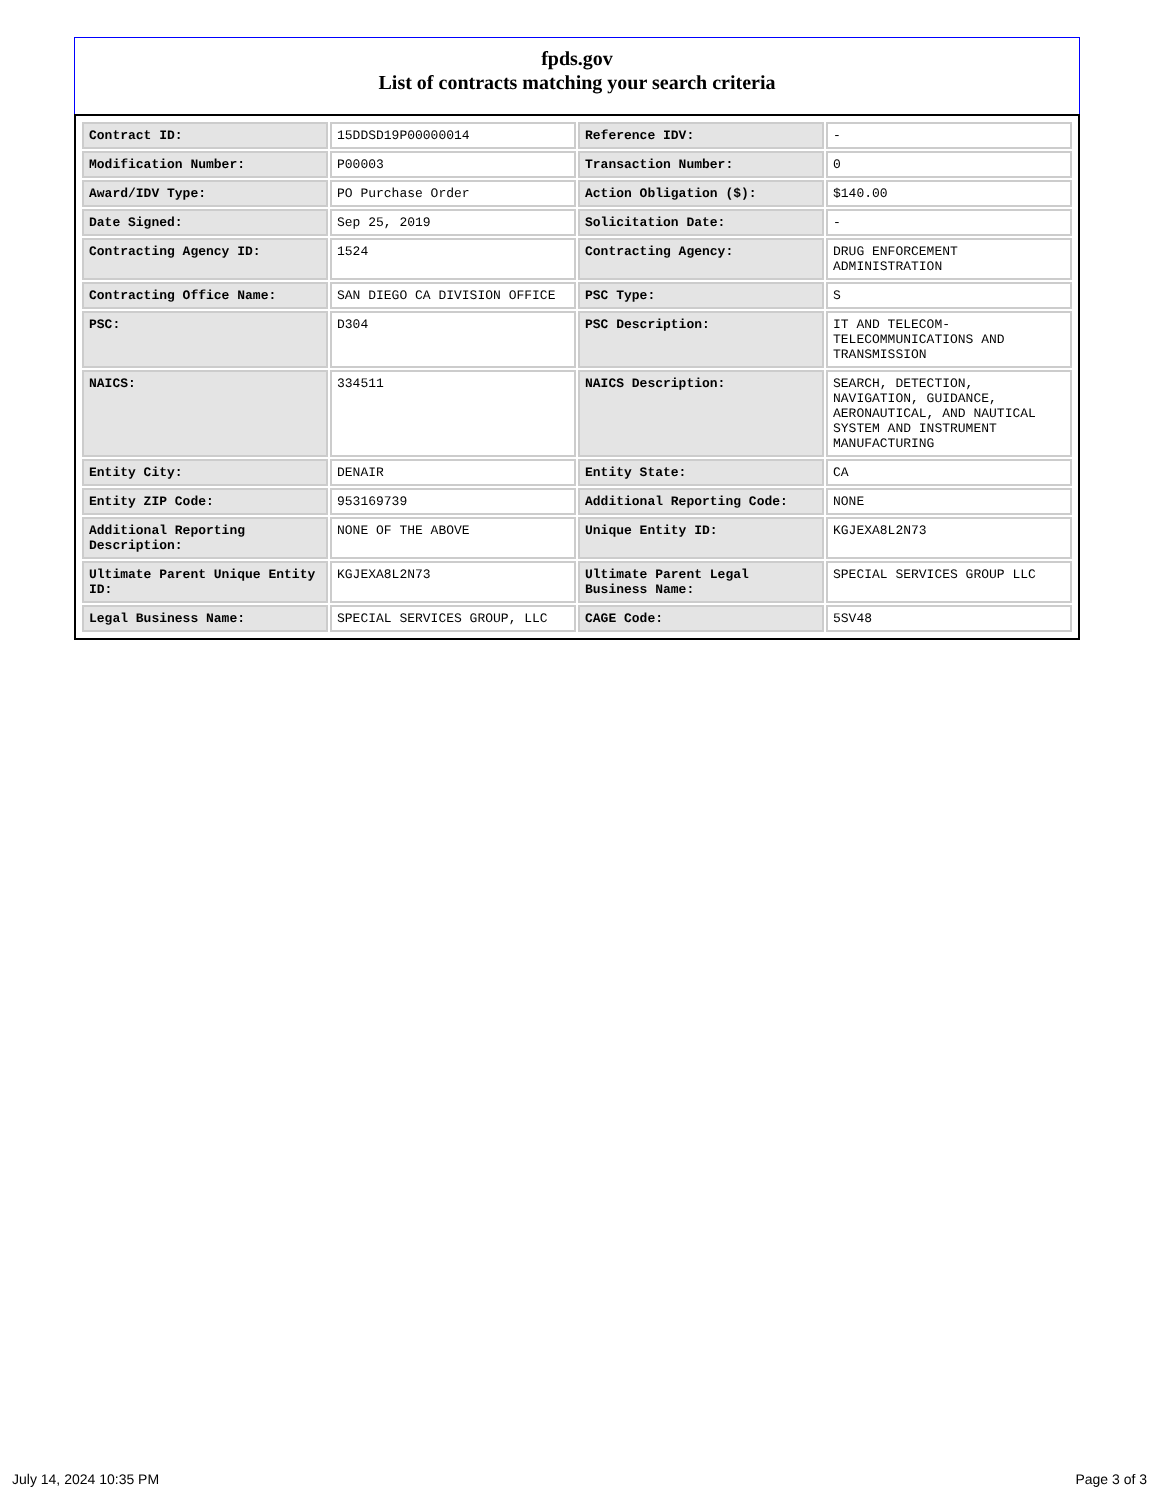fpds.gov
List of contracts matching your search criteria
| Contract ID: | 15DDSD19P00000014 | Reference IDV: | - |
| Modification Number: | P00003 | Transaction Number: | 0 |
| Award/IDV Type: | PO Purchase Order | Action Obligation ($): | $140.00 |
| Date Signed: | Sep 25, 2019 | Solicitation Date: | - |
| Contracting Agency ID: | 1524 | Contracting Agency: | DRUG ENFORCEMENT ADMINISTRATION |
| Contracting Office Name: | SAN DIEGO CA DIVISION OFFICE | PSC Type: | S |
| PSC: | D304 | PSC Description: | IT AND TELECOM-TELECOMMUNICATIONS AND TRANSMISSION |
| NAICS: | 334511 | NAICS Description: | SEARCH, DETECTION, NAVIGATION, GUIDANCE, AERONAUTICAL, AND NAUTICAL SYSTEM AND INSTRUMENT MANUFACTURING |
| Entity City: | DENAIR | Entity State: | CA |
| Entity ZIP Code: | 953169739 | Additional Reporting Code: | NONE |
| Additional Reporting Description: | NONE OF THE ABOVE | Unique Entity ID: | KGJEXA8L2N73 |
| Ultimate Parent Unique Entity ID: | KGJEXA8L2N73 | Ultimate Parent Legal Business Name: | SPECIAL SERVICES GROUP LLC |
| Legal Business Name: | SPECIAL SERVICES GROUP, LLC | CAGE Code: | 5SV48 |
July 14, 2024 10:35 PM Page 3 of 3